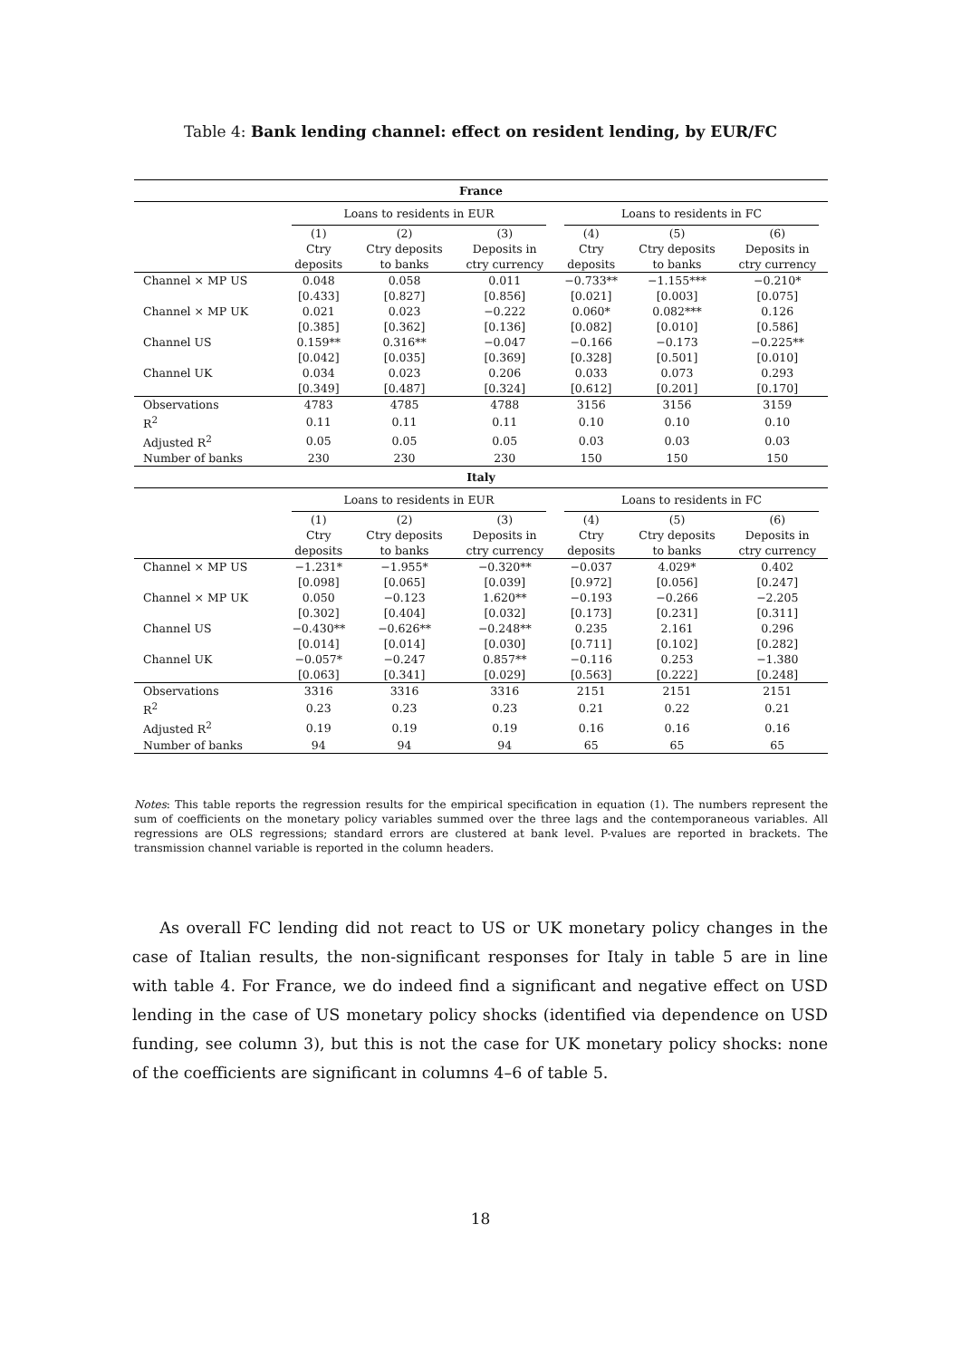Table 4: Bank lending channel: effect on resident lending, by EUR/FC
| France | | | | | | |
| --- | --- | --- | --- | --- | --- | --- |
| | Loans to residents in EUR | | | Loans to residents in FC | | |
| | (1) Ctry deposits | (2) Ctry deposits to banks | (3) Deposits in ctry currency | (4) Ctry deposits | (5) Ctry deposits to banks | (6) Deposits in ctry currency |
| Channel × MP US | 0.048 | 0.058 | 0.011 | −0.733** | −1.155*** | −0.210* |
| | [0.433] | [0.827] | [0.856] | [0.021] | [0.003] | [0.075] |
| Channel × MP UK | 0.021 | 0.023 | −0.222 | 0.060* | 0.082*** | 0.126 |
| | [0.385] | [0.362] | [0.136] | [0.082] | [0.010] | [0.586] |
| Channel US | 0.159** | 0.316** | −0.047 | −0.166 | −0.173 | −0.225** |
| | [0.042] | [0.035] | [0.369] | [0.328] | [0.501] | [0.010] |
| Channel UK | 0.034 | 0.023 | 0.206 | 0.033 | 0.073 | 0.293 |
| | [0.349] | [0.487] | [0.324] | [0.612] | [0.201] | [0.170] |
| Observations | 4783 | 4785 | 4788 | 3156 | 3156 | 3159 |
| R<sup>2</sup> | 0.11 | 0.11 | 0.11 | 0.10 | 0.10 | 0.10 |
| Adjusted R<sup>2</sup> | 0.05 | 0.05 | 0.05 | 0.03 | 0.03 | 0.03 |
| Number of banks | 230 | 230 | 230 | 150 | 150 | 150 |
| Italy | | | | | | |
| | Loans to residents in EUR | | | Loans to residents in FC | | |
| | (1) Ctry deposits | (2) Ctry deposits to banks | (3) Deposits in ctry currency | (4) Ctry deposits | (5) Ctry deposits to banks | (6) Deposits in ctry currency |
| Channel × MP US | −1.231* | −1.955* | −0.320** | −0.037 | 4.029* | 0.402 |
| | [0.098] | [0.065] | [0.039] | [0.972] | [0.056] | [0.247] |
| Channel × MP UK | 0.050 | −0.123 | 1.620** | −0.193 | −0.266 | −2.205 |
| | [0.302] | [0.404] | [0.032] | [0.173] | [0.231] | [0.311] |
| Channel US | −0.430** | −0.626** | −0.248** | 0.235 | 2.161 | 0.296 |
| | [0.014] | [0.014] | [0.030] | [0.711] | [0.102] | [0.282] |
| Channel UK | −0.057* | −0.247 | 0.857** | −0.116 | 0.253 | −1.380 |
| | [0.063] | [0.341] | [0.029] | [0.563] | [0.222] | [0.248] |
| Observations | 3316 | 3316 | 3316 | 2151 | 2151 | 2151 |
| R<sup>2</sup> | 0.23 | 0.23 | 0.23 | 0.21 | 0.22 | 0.21 |
| Adjusted R<sup>2</sup> | 0.19 | 0.19 | 0.19 | 0.16 | 0.16 | 0.16 |
| Number of banks | 94 | 94 | 94 | 65 | 65 | 65 |
Notes: This table reports the regression results for the empirical specification in equation (1). The numbers represent the sum of coefficients on the monetary policy variables summed over the three lags and the contemporaneous variables. All regressions are OLS regressions; standard errors are clustered at bank level. P-values are reported in brackets. The transmission channel variable is reported in the column headers.
As overall FC lending did not react to US or UK monetary policy changes in the case of Italian results, the non-significant responses for Italy in table 5 are in line with table 4. For France, we do indeed find a significant and negative effect on USD lending in the case of US monetary policy shocks (identified via dependence on USD funding, see column 3), but this is not the case for UK monetary policy shocks: none of the coefficients are significant in columns 4–6 of table 5.
18